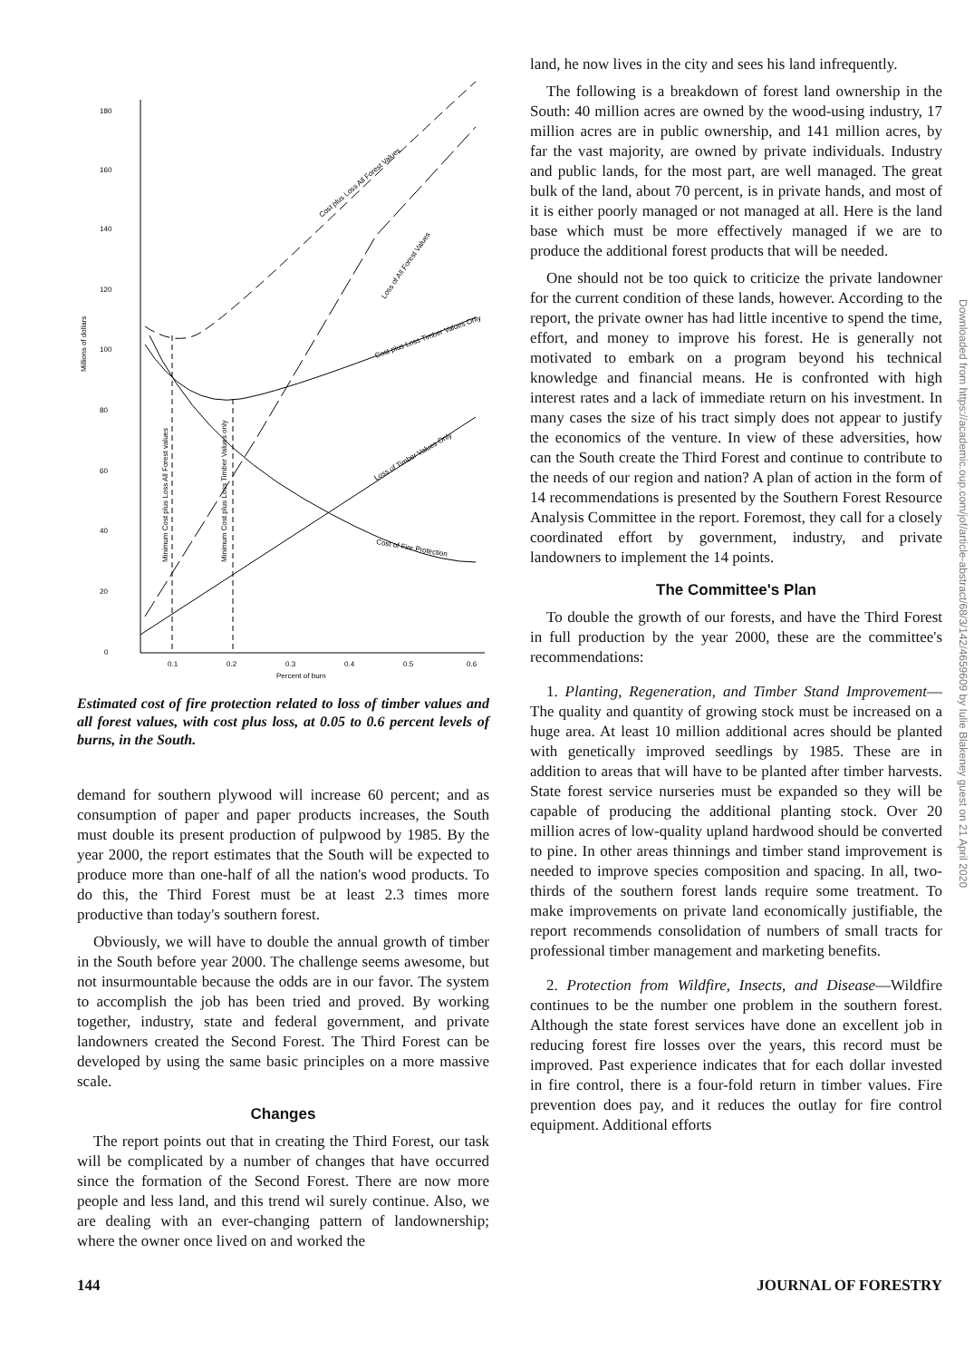Millions of dollars
180
160
140
120
100
80
60
40
20
0
0.1
0.2
0.3
0.4
0.5
0.6
Percent of burn
Cost plus Loss All Forest Values
Loss of All Forest Values
Cost plus Loss Timber Values Only
Loss of Timber Values Only
Cost of Fire Protection
Minimum Cost plus Loss All Forest values
Minimum Cost plus Loss Timber Values only
Estimated cost of fire protection related to loss of timber values and all forest values, with cost plus loss, at 0.05 to 0.6 percent levels of burns, in the South.
demand for southern plywood will increase 60 percent; and as consumption of paper and paper products increases, the South must double its present production of pulpwood by 1985. By the year 2000, the report estimates that the South will be expected to produce more than one-half of all the nation's wood products. To do this, the Third Forest must be at least 2.3 times more productive than today's southern forest.
Obviously, we will have to double the annual growth of timber in the South before year 2000. The challenge seems awesome, but not insurmountable because the odds are in our favor. The system to accomplish the job has been tried and proved. By working together, industry, state and federal government, and private landowners created the Second Forest. The Third Forest can be developed by using the same basic principles on a more massive scale.
Changes
The report points out that in creating the Third Forest, our task will be complicated by a number of changes that have occurred since the formation of the Second Forest. There are now more people and less land, and this trend wil surely continue. Also, we are dealing with an ever-changing pattern of landownership; where the owner once lived on and worked the
land, he now lives in the city and sees his land infrequently.
The following is a breakdown of forest land ownership in the South: 40 million acres are owned by the wood-using industry, 17 million acres are in public ownership, and 141 million acres, by far the vast majority, are owned by private individuals. Industry and public lands, for the most part, are well managed. The great bulk of the land, about 70 percent, is in private hands, and most of it is either poorly managed or not managed at all. Here is the land base which must be more effectively managed if we are to produce the additional forest products that will be needed.
One should not be too quick to criticize the private landowner for the current condition of these lands, however. According to the report, the private owner has had little incentive to spend the time, effort, and money to improve his forest. He is generally not motivated to embark on a program beyond his technical knowledge and financial means. He is confronted with high interest rates and a lack of immediate return on his investment. In many cases the size of his tract simply does not appear to justify the economics of the venture. In view of these adversities, how can the South create the Third Forest and continue to contribute to the needs of our region and nation? A plan of action in the form of 14 recommendations is presented by the Southern Forest Resource Analysis Committee in the report. Foremost, they call for a closely coordinated effort by government, industry, and private landowners to implement the 14 points.
The Committee's Plan
To double the growth of our forests, and have the Third Forest in full production by the year 2000, these are the committee's recommendations:
1. Planting, Regeneration, and Timber Stand Improvement—The quality and quantity of growing stock must be increased on a huge area. At least 10 million additional acres should be planted with genetically improved seedlings by 1985. These are in addition to areas that will have to be planted after timber harvests. State forest service nurseries must be expanded so they will be capable of producing the additional planting stock. Over 20 million acres of low-quality upland hardwood should be converted to pine. In other areas thinnings and timber stand improvement is needed to improve species composition and spacing. In all, two-thirds of the southern forest lands require some treatment. To make improvements on private land economically justifiable, the report recommends consolidation of numbers of small tracts for professional timber management and marketing benefits.
2. Protection from Wildfire, Insects, and Disease—Wildfire continues to be the number one problem in the southern forest. Although the state forest services have done an excellent job in reducing forest fire losses over the years, this record must be improved. Past experience indicates that for each dollar invested in fire control, there is a four-fold return in timber values. Fire prevention does pay, and it reduces the outlay for fire control equipment. Additional efforts
Downloaded from https://academic.oup.com/jof/article-abstract/68/3/142/4659609 by Iulie Blakeney guest on 21 April 2020
144 JOURNAL OF FORESTRY